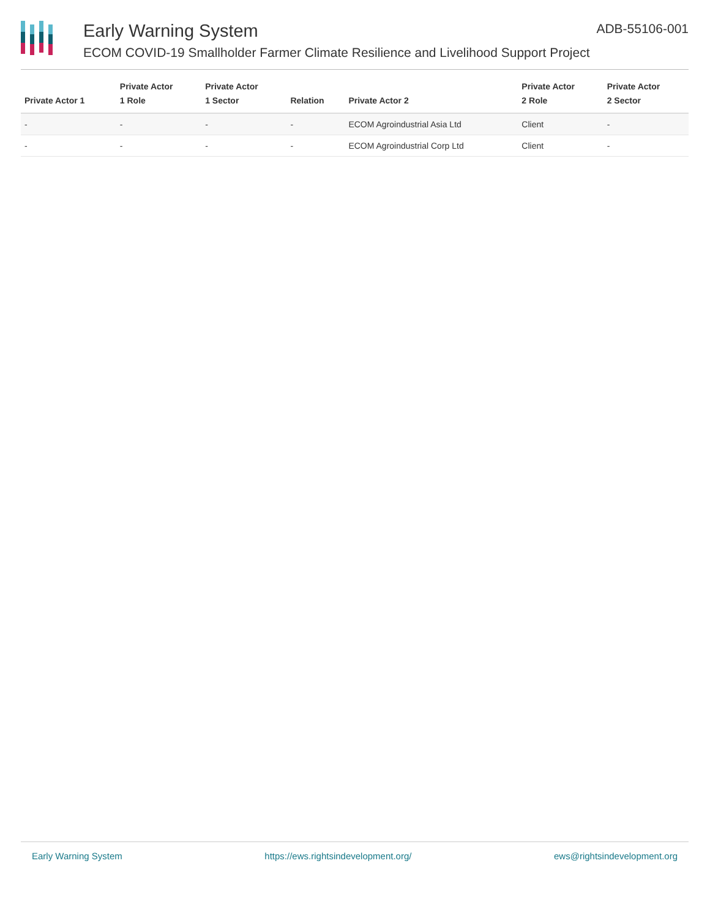Early Warning System
ECOM COVID-19 Smallholder Farmer Climate Resilience and Livelihood Support Project
ADB-55106-001
| Private Actor 1 | Private Actor 1 Role | Private Actor 1 Sector | Relation | Private Actor 2 | Private Actor 2 Role | Private Actor 2 Sector |
| --- | --- | --- | --- | --- | --- | --- |
| - | - | - | - | ECOM Agroindustrial Asia Ltd | Client | - |
| - | - | - | - | ECOM Agroindustrial Corp Ltd | Client | - |
Early Warning System https://ews.rightsindevelopment.org/ ews@rightsindevelopment.org